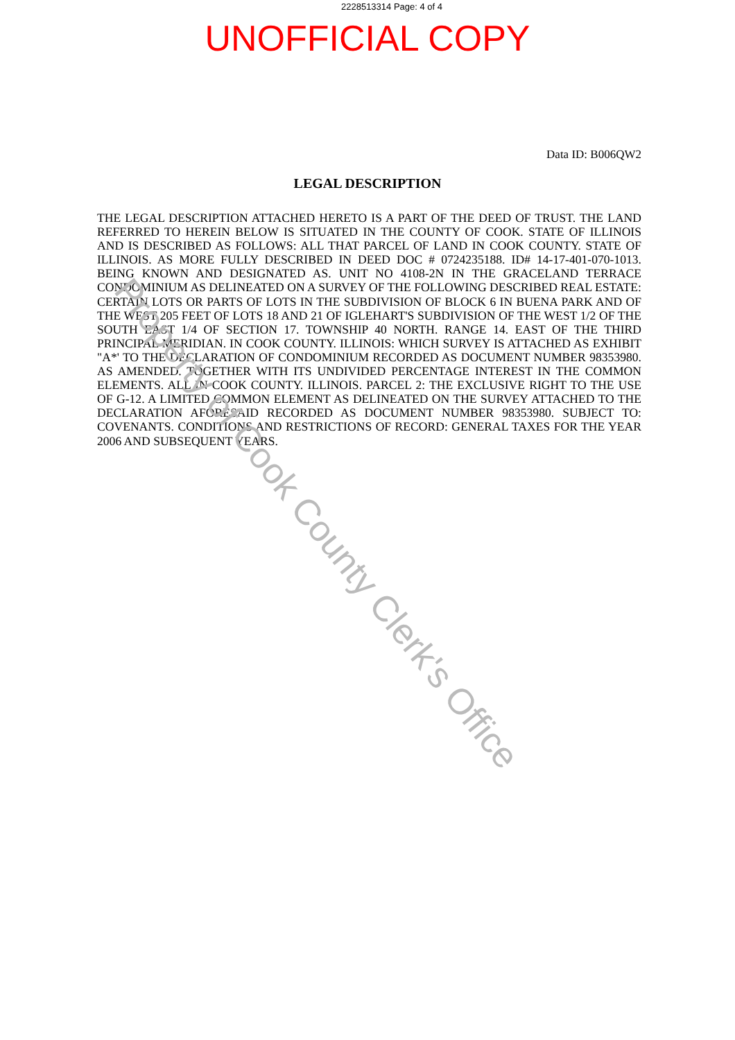2228513314 Page: 4 of 4
UNOFFICIAL COPY
Data ID: B006QW2
LEGAL DESCRIPTION
THE LEGAL DESCRIPTION ATTACHED HERETO IS A PART OF THE DEED OF TRUST. THE LAND REFERRED TO HEREIN BELOW IS SITUATED IN THE COUNTY OF COOK. STATE OF ILLINOIS AND IS DESCRIBED AS FOLLOWS: ALL THAT PARCEL OF LAND IN COOK COUNTY. STATE OF ILLINOIS. AS MORE FULLY DESCRIBED IN DEED DOC # 0724235188. ID# 14-17-401-070-1013. BEING KNOWN AND DESIGNATED AS. UNIT NO 4108-2N IN THE GRACELAND TERRACE CONDOMINIUM AS DELINEATED ON A SURVEY OF THE FOLLOWING DESCRIBED REAL ESTATE: CERTAIN LOTS OR PARTS OF LOTS IN THE SUBDIVISION OF BLOCK 6 IN BUENA PARK AND OF THE WEST 205 FEET OF LOTS 18 AND 21 OF IGLEHART'S SUBDIVISION OF THE WEST 1/2 OF THE SOUTH EAST 1/4 OF SECTION 17. TOWNSHIP 40 NORTH. RANGE 14. EAST OF THE THIRD PRINCIPAL MERIDIAN. IN COOK COUNTY. ILLINOIS: WHICH SURVEY IS ATTACHED AS EXHIBIT "A*' TO THE DECLARATION OF CONDOMINIUM RECORDED AS DOCUMENT NUMBER 98353980. AS AMENDED. TOGETHER WITH ITS UNDIVIDED PERCENTAGE INTEREST IN THE COMMON ELEMENTS. ALL IN COOK COUNTY. ILLINOIS. PARCEL 2: THE EXCLUSIVE RIGHT TO THE USE OF G-12. A LIMITED COMMON ELEMENT AS DELINEATED ON THE SURVEY ATTACHED TO THE DECLARATION AFORESAID RECORDED AS DOCUMENT NUMBER 98353980. SUBJECT TO: COVENANTS. CONDITIONS AND RESTRICTIONS OF RECORD: GENERAL TAXES FOR THE YEAR 2006 AND SUBSEQUENT YEARS.
Property of Cook County Clerk's Office